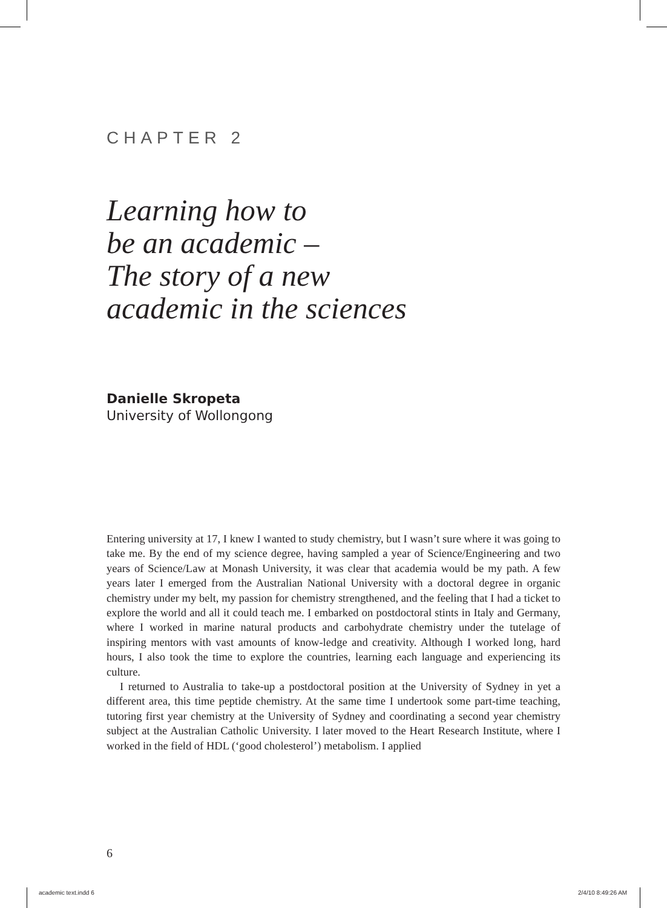CHAPTER 2
Learning how to
be an academic –
The story of a new
academic in the sciences
Danielle Skropeta
University of Wollongong
Entering university at 17, I knew I wanted to study chemistry, but I wasn’t sure where it was going to take me. By the end of my science degree, having sampled a year of Science/Engineering and two years of Science/Law at Monash University, it was clear that academia would be my path. A few years later I emerged from the Australian National University with a doctoral degree in organic chemistry under my belt, my passion for chemistry strengthened, and the feeling that I had a ticket to explore the world and all it could teach me. I embarked on postdoctoral stints in Italy and Germany, where I worked in marine natural products and carbohydrate chemistry under the tutelage of inspiring mentors with vast amounts of know-ledge and creativity. Although I worked long, hard hours, I also took the time to explore the countries, learning each language and experiencing its culture.
I returned to Australia to take-up a postdoctoral position at the University of Sydney in yet a different area, this time peptide chemistry. At the same time I undertook some part-time teaching, tutoring first year chemistry at the University of Sydney and coordinating a second year chemistry subject at the Australian Catholic University. I later moved to the Heart Research Institute, where I worked in the field of HDL (‘good cholesterol’) metabolism. I applied
6
academic text.indd 6 2/4/10 8:49:26 AM